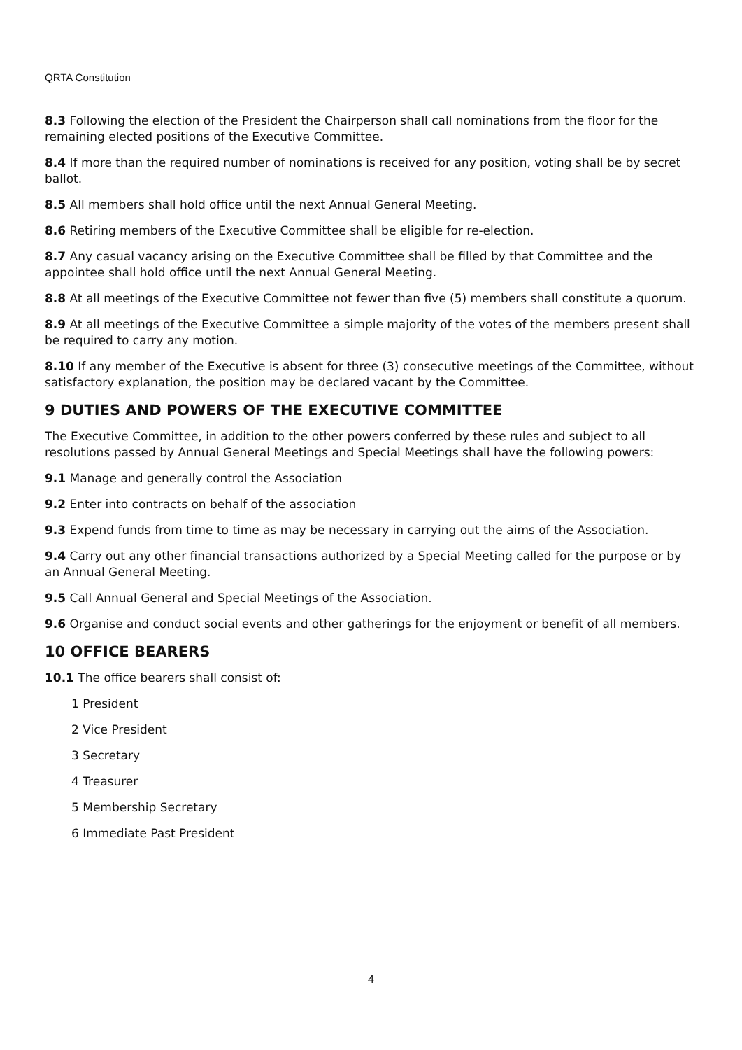QRTA Constitution
8.3 Following the election of the President the Chairperson shall call nominations from the floor for the remaining elected positions of the Executive Committee.
8.4 If more than the required number of nominations is received for any position, voting shall be by secret ballot.
8.5 All members shall hold office until the next Annual General Meeting.
8.6 Retiring members of the Executive Committee shall be eligible for re-election.
8.7 Any casual vacancy arising on the Executive Committee shall be filled by that Committee and the appointee shall hold office until the next Annual General Meeting.
8.8 At all meetings of the Executive Committee not fewer than five (5) members shall constitute a quorum.
8.9 At all meetings of the Executive Committee a simple majority of the votes of the members present shall be required to carry any motion.
8.10 If any member of the Executive is absent for three (3) consecutive meetings of the Committee, without satisfactory explanation, the position may be declared vacant by the Committee.
9 DUTIES AND POWERS OF THE EXECUTIVE COMMITTEE
The Executive Committee, in addition to the other powers conferred by these rules and subject to all resolutions passed by Annual General Meetings and Special Meetings shall have the following powers:
9.1 Manage and generally control the Association
9.2 Enter into contracts on behalf of the association
9.3 Expend funds from time to time as may be necessary in carrying out the aims of the Association.
9.4 Carry out any other financial transactions authorized by a Special Meeting called for the purpose or by an Annual General Meeting.
9.5 Call Annual General and Special Meetings of the Association.
9.6 Organise and conduct social events and other gatherings for the enjoyment or benefit of all members.
10 OFFICE BEARERS
10.1 The office bearers shall consist of:
1 President
2 Vice President
3 Secretary
4 Treasurer
5 Membership Secretary
6 Immediate Past President
4